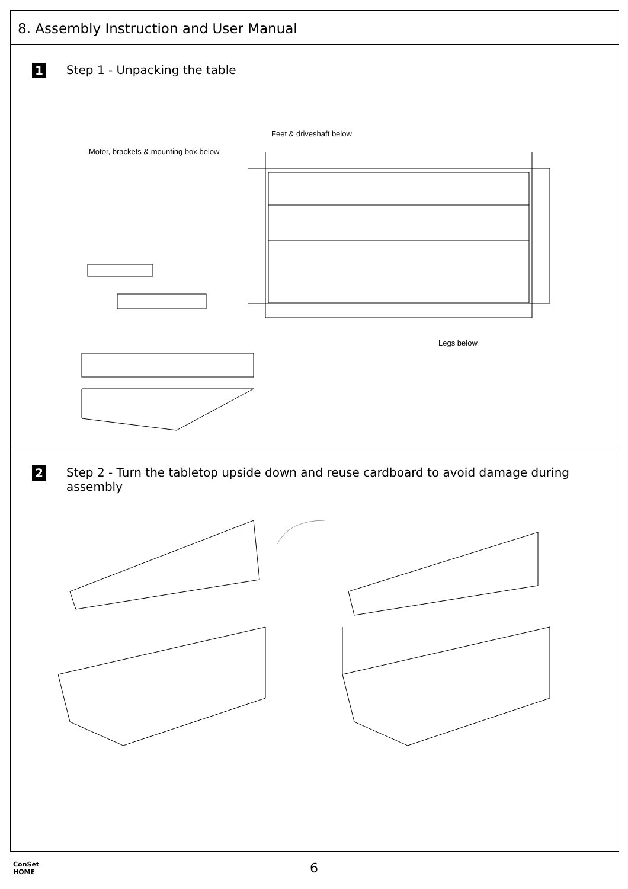8. Assembly Instruction and User Manual
1
Step 1 - Unpacking the table
Feet & driveshaft below
Motor, brackets & mounting box below
Legs below
2
Step 2 - Turn the tabletop upside down and reuse cardboard to avoid damage during assembly
ConSet
HOME
6